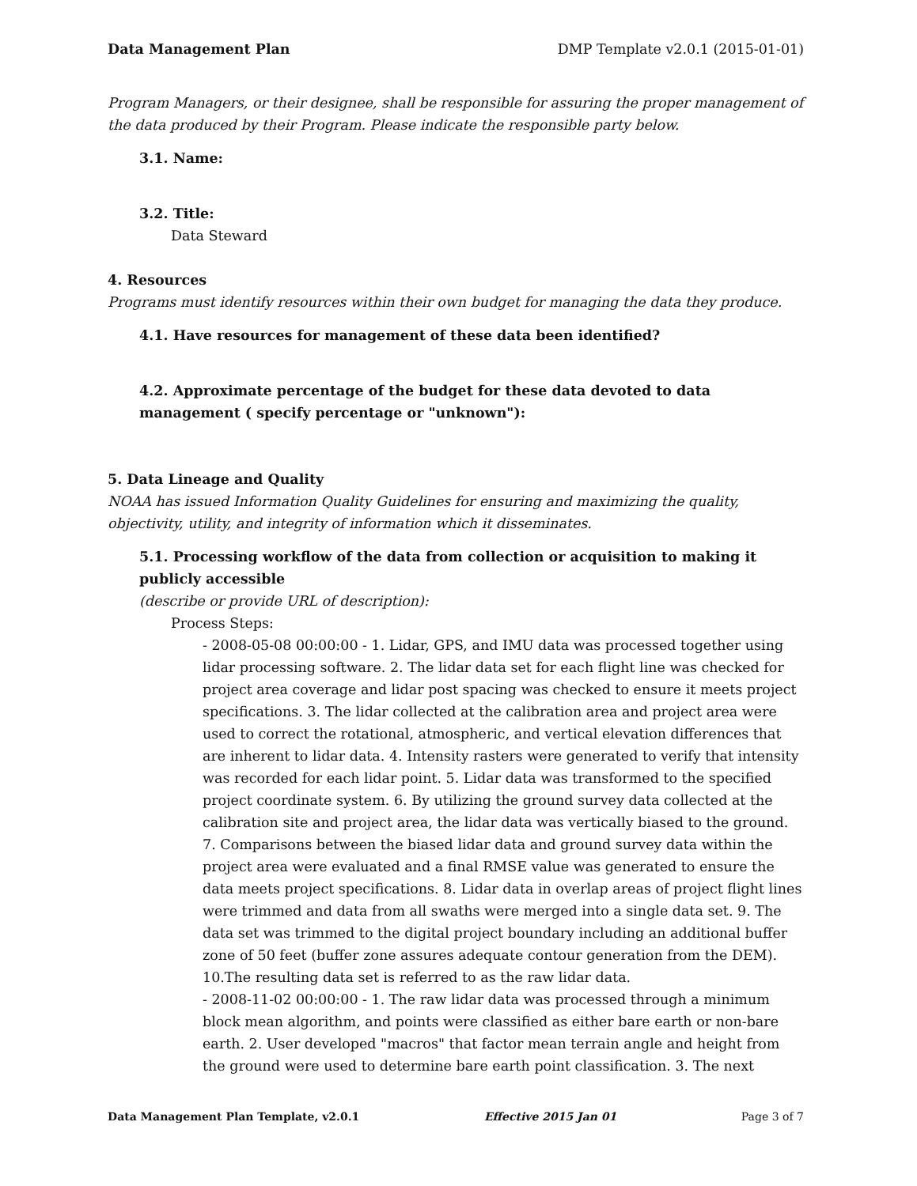Data Management Plan DMP Template v2.0.1 (2015-01-01)
Program Managers, or their designee, shall be responsible for assuring the proper management of the data produced by their Program. Please indicate the responsible party below.
3.1. Name:
3.2. Title:
Data Steward
4. Resources
Programs must identify resources within their own budget for managing the data they produce.
4.1. Have resources for management of these data been identified?
4.2. Approximate percentage of the budget for these data devoted to data management ( specify percentage or "unknown"):
5. Data Lineage and Quality
NOAA has issued Information Quality Guidelines for ensuring and maximizing the quality, objectivity, utility, and integrity of information which it disseminates.
5.1. Processing workflow of the data from collection or acquisition to making it publicly accessible
(describe or provide URL of description):
Process Steps:
- 2008-05-08 00:00:00 - 1. Lidar, GPS, and IMU data was processed together using lidar processing software. 2. The lidar data set for each flight line was checked for project area coverage and lidar post spacing was checked to ensure it meets project specifications. 3. The lidar collected at the calibration area and project area were used to correct the rotational, atmospheric, and vertical elevation differences that are inherent to lidar data. 4. Intensity rasters were generated to verify that intensity was recorded for each lidar point. 5. Lidar data was transformed to the specified project coordinate system. 6. By utilizing the ground survey data collected at the calibration site and project area, the lidar data was vertically biased to the ground. 7. Comparisons between the biased lidar data and ground survey data within the project area were evaluated and a final RMSE value was generated to ensure the data meets project specifications. 8. Lidar data in overlap areas of project flight lines were trimmed and data from all swaths were merged into a single data set. 9. The data set was trimmed to the digital project boundary including an additional buffer zone of 50 feet (buffer zone assures adequate contour generation from the DEM). 10.The resulting data set is referred to as the raw lidar data.
- 2008-11-02 00:00:00 - 1. The raw lidar data was processed through a minimum block mean algorithm, and points were classified as either bare earth or non-bare earth. 2. User developed "macros" that factor mean terrain angle and height from the ground were used to determine bare earth point classification. 3. The next
Data Management Plan Template, v2.0.1 Effective 2015 Jan 01 Page 3 of 7